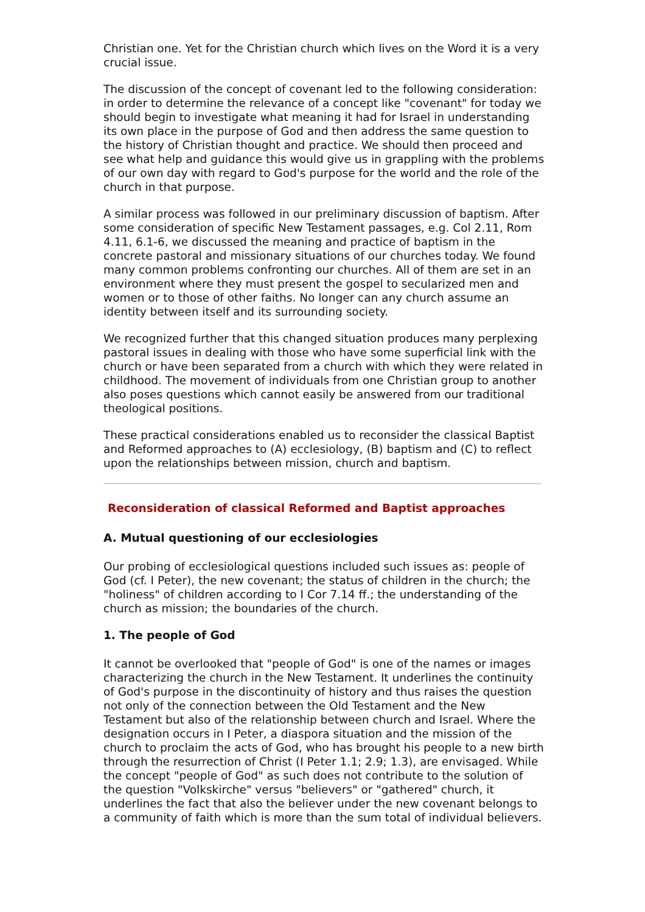Christian one. Yet for the Christian church which lives on the Word it is a very crucial issue.
The discussion of the concept of covenant led to the following consideration: in order to determine the relevance of a concept like "covenant" for today we should begin to investigate what meaning it had for Israel in understanding its own place in the purpose of God and then address the same question to the history of Christian thought and practice. We should then proceed and see what help and guidance this would give us in grappling with the problems of our own day with regard to God's purpose for the world and the role of the church in that purpose.
A similar process was followed in our preliminary discussion of baptism. After some consideration of specific New Testament passages, e.g. Col 2.11, Rom 4.11, 6.1-6, we discussed the meaning and practice of baptism in the concrete pastoral and missionary situations of our churches today. We found many common problems confronting our churches. All of them are set in an environment where they must present the gospel to secularized men and women or to those of other faiths. No longer can any church assume an identity between itself and its surrounding society.
We recognized further that this changed situation produces many perplexing pastoral issues in dealing with those who have some superficial link with the church or have been separated from a church with which they were related in childhood. The movement of individuals from one Christian group to another also poses questions which cannot easily be answered from our traditional theological positions.
These practical considerations enabled us to reconsider the classical Baptist and Reformed approaches to (A) ecclesiology, (B) baptism and (C) to reflect upon the relationships between mission, church and baptism.
Reconsideration of classical Reformed and Baptist approaches
A. Mutual questioning of our ecclesiologies
Our probing of ecclesiological questions included such issues as: people of God (cf. I Peter), the new covenant; the status of children in the church; the "holiness" of children according to I Cor 7.14 ff.; the understanding of the church as mission; the boundaries of the church.
1. The people of God
It cannot be overlooked that "people of God" is one of the names or images characterizing the church in the New Testament. It underlines the continuity of God's purpose in the discontinuity of history and thus raises the question not only of the connection between the Old Testament and the New Testament but also of the relationship between church and Israel. Where the designation occurs in I Peter, a diaspora situation and the mission of the church to proclaim the acts of God, who has brought his people to a new birth through the resurrection of Christ (I Peter 1.1; 2.9; 1.3), are envisaged. While the concept "people of God" as such does not contribute to the solution of the question "Volkskirche" versus "believers" or "gathered" church, it underlines the fact that also the believer under the new covenant belongs to a community of faith which is more than the sum total of individual believers.